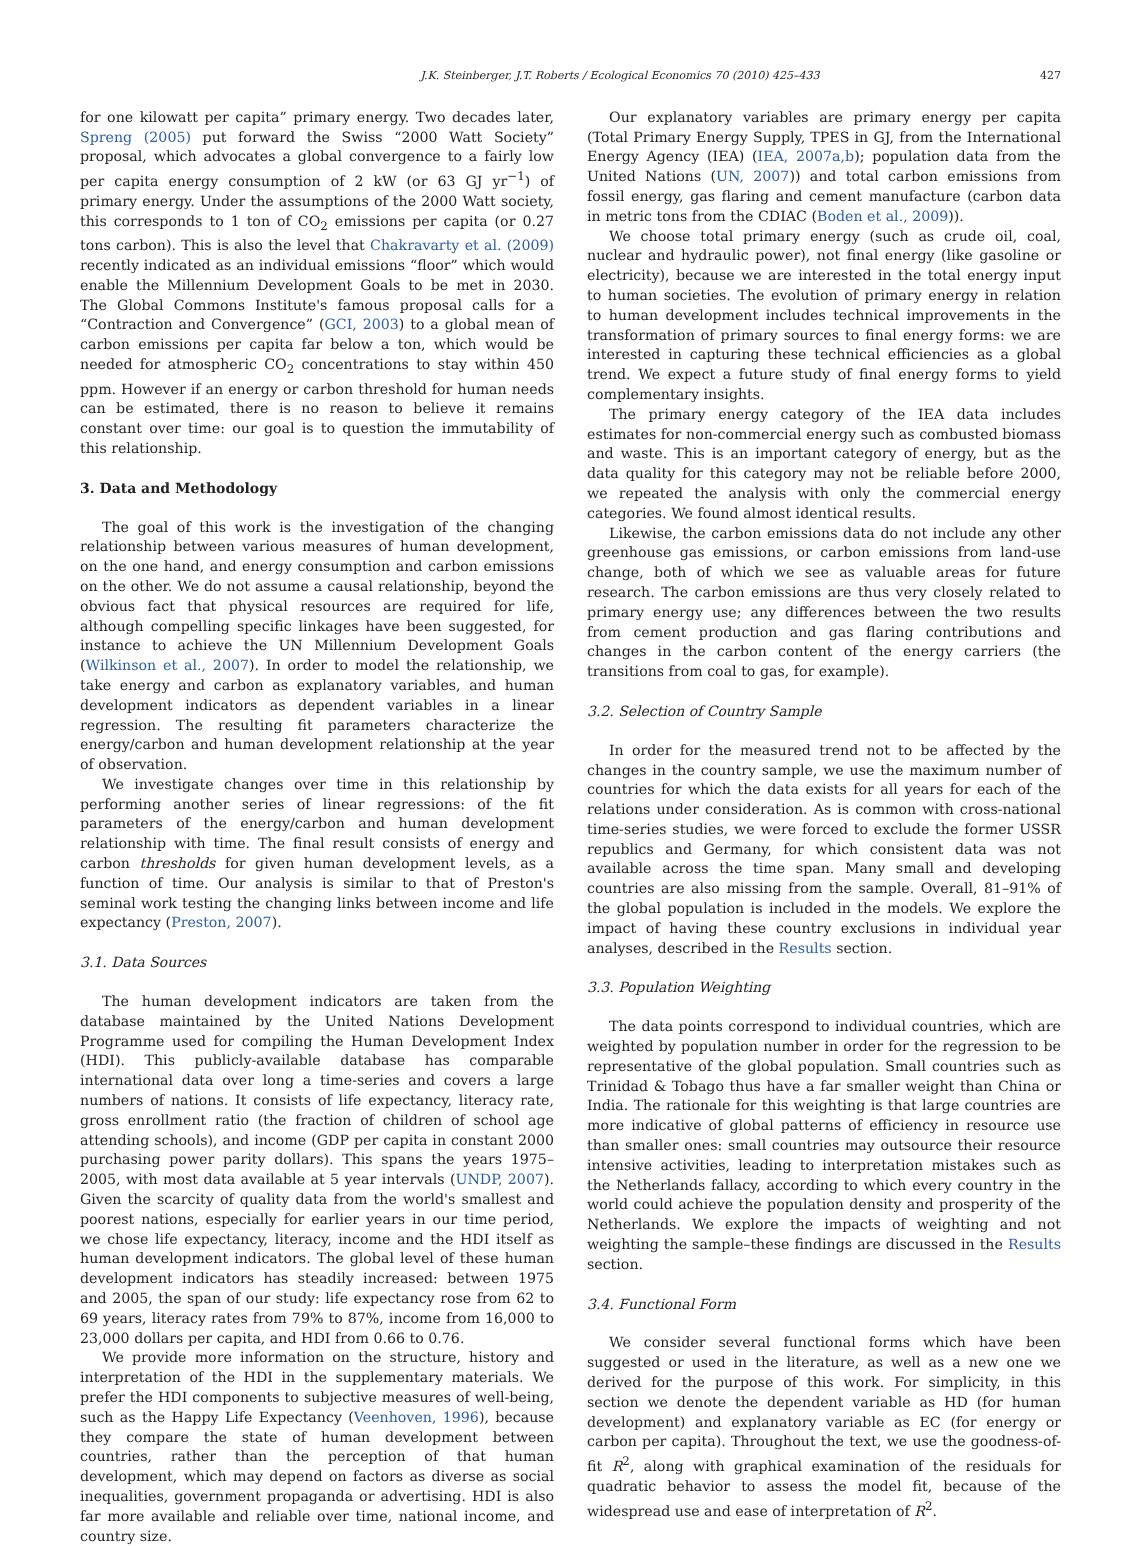J.K. Steinberger, J.T. Roberts / Ecological Economics 70 (2010) 425–433 427
for one kilowatt per capita” primary energy. Two decades later, Spreng (2005) put forward the Swiss “2000 Watt Society” proposal, which advocates a global convergence to a fairly low per capita energy consumption of 2 kW (or 63 GJ yr<sup>−1</sup>) of primary energy. Under the assumptions of the 2000 Watt society, this corresponds to 1 ton of CO<sub>2</sub> emissions per capita (or 0.27 tons carbon). This is also the level that Chakravarty et al. (2009) recently indicated as an individual emissions “floor” which would enable the Millennium Development Goals to be met in 2030. The Global Commons Institute's famous proposal calls for a “Contraction and Convergence” (GCI, 2003) to a global mean of carbon emissions per capita far below a ton, which would be needed for atmospheric CO<sub>2</sub> concentrations to stay within 450 ppm. However if an energy or carbon threshold for human needs can be estimated, there is no reason to believe it remains constant over time: our goal is to question the immutability of this relationship.
3. Data and Methodology
The goal of this work is the investigation of the changing relationship between various measures of human development, on the one hand, and energy consumption and carbon emissions on the other. We do not assume a causal relationship, beyond the obvious fact that physical resources are required for life, although compelling specific linkages have been suggested, for instance to achieve the UN Millennium Development Goals (Wilkinson et al., 2007). In order to model the relationship, we take energy and carbon as explanatory variables, and human development indicators as dependent variables in a linear regression. The resulting fit parameters characterize the energy/carbon and human development relationship at the year of observation.
We investigate changes over time in this relationship by performing another series of linear regressions: of the fit parameters of the energy/carbon and human development relationship with time. The final result consists of energy and carbon thresholds for given human development levels, as a function of time. Our analysis is similar to that of Preston's seminal work testing the changing links between income and life expectancy (Preston, 2007).
3.1. Data Sources
The human development indicators are taken from the database maintained by the United Nations Development Programme used for compiling the Human Development Index (HDI). This publicly-available database has comparable international data over long a time-series and covers a large numbers of nations. It consists of life expectancy, literacy rate, gross enrollment ratio (the fraction of children of school age attending schools), and income (GDP per capita in constant 2000 purchasing power parity dollars). This spans the years 1975–2005, with most data available at 5 year intervals (UNDP, 2007). Given the scarcity of quality data from the world's smallest and poorest nations, especially for earlier years in our time period, we chose life expectancy, literacy, income and the HDI itself as human development indicators. The global level of these human development indicators has steadily increased: between 1975 and 2005, the span of our study: life expectancy rose from 62 to 69 years, literacy rates from 79% to 87%, income from 16,000 to 23,000 dollars per capita, and HDI from 0.66 to 0.76.
We provide more information on the structure, history and interpretation of the HDI in the supplementary materials. We prefer the HDI components to subjective measures of well-being, such as the Happy Life Expectancy (Veenhoven, 1996), because they compare the state of human development between countries, rather than the perception of that human development, which may depend on factors as diverse as social inequalities, government propaganda or advertising. HDI is also far more available and reliable over time, national income, and country size.
Our explanatory variables are primary energy per capita (Total Primary Energy Supply, TPES in GJ, from the International Energy Agency (IEA) (IEA, 2007a,b); population data from the United Nations (UN, 2007)) and total carbon emissions from fossil energy, gas flaring and cement manufacture (carbon data in metric tons from the CDIAC (Boden et al., 2009)).
We choose total primary energy (such as crude oil, coal, nuclear and hydraulic power), not final energy (like gasoline or electricity), because we are interested in the total energy input to human societies. The evolution of primary energy in relation to human development includes technical improvements in the transformation of primary sources to final energy forms: we are interested in capturing these technical efficiencies as a global trend. We expect a future study of final energy forms to yield complementary insights.
The primary energy category of the IEA data includes estimates for non-commercial energy such as combusted biomass and waste. This is an important category of energy, but as the data quality for this category may not be reliable before 2000, we repeated the analysis with only the commercial energy categories. We found almost identical results.
Likewise, the carbon emissions data do not include any other greenhouse gas emissions, or carbon emissions from land-use change, both of which we see as valuable areas for future research. The carbon emissions are thus very closely related to primary energy use; any differences between the two results from cement production and gas flaring contributions and changes in the carbon content of the energy carriers (the transitions from coal to gas, for example).
3.2. Selection of Country Sample
In order for the measured trend not to be affected by the changes in the country sample, we use the maximum number of countries for which the data exists for all years for each of the relations under consideration. As is common with cross-national time-series studies, we were forced to exclude the former USSR republics and Germany, for which consistent data was not available across the time span. Many small and developing countries are also missing from the sample. Overall, 81–91% of the global population is included in the models. We explore the impact of having these country exclusions in individual year analyses, described in the Results section.
3.3. Population Weighting
The data points correspond to individual countries, which are weighted by population number in order for the regression to be representative of the global population. Small countries such as Trinidad & Tobago thus have a far smaller weight than China or India. The rationale for this weighting is that large countries are more indicative of global patterns of efficiency in resource use than smaller ones: small countries may outsource their resource intensive activities, leading to interpretation mistakes such as the Netherlands fallacy, according to which every country in the world could achieve the population density and prosperity of the Netherlands. We explore the impacts of weighting and not weighting the sample–these findings are discussed in the Results section.
3.4. Functional Form
We consider several functional forms which have been suggested or used in the literature, as well as a new one we derived for the purpose of this work. For simplicity, in this section we denote the dependent variable as HD (for human development) and explanatory variable as EC (for energy or carbon per capita). Throughout the text, we use the goodness-of-fit R<sup>2</sup>, along with graphical examination of the residuals for quadratic behavior to assess the model fit, because of the widespread use and ease of interpretation of R<sup>2</sup>.